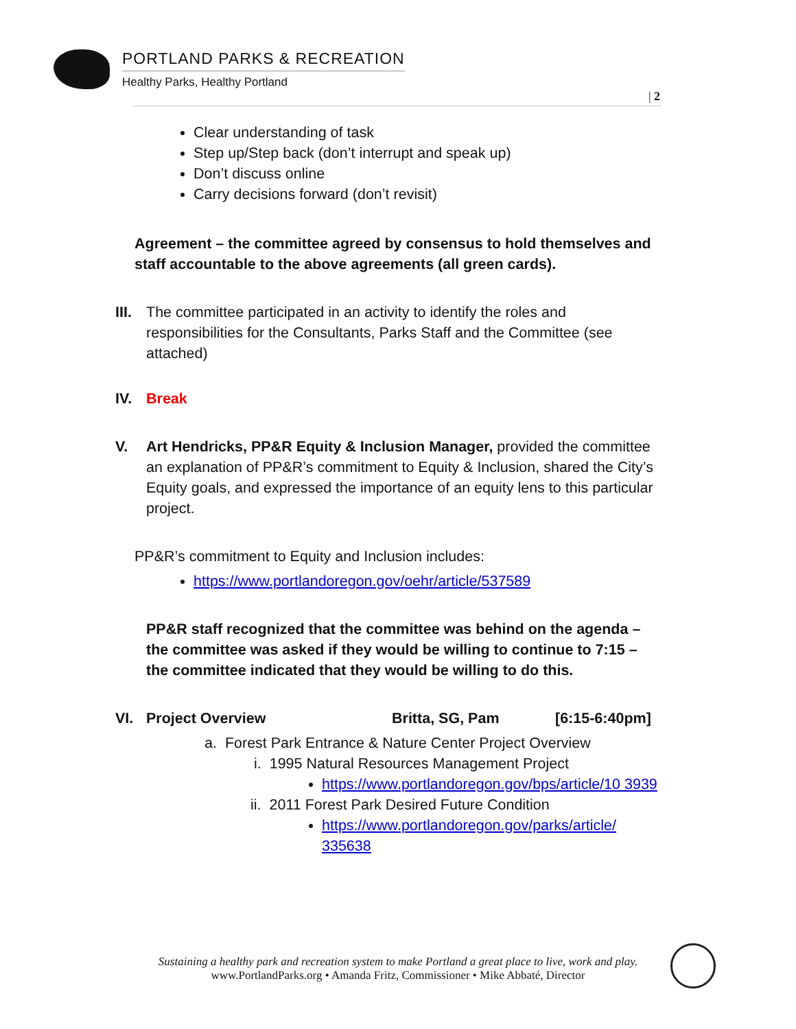PORTLAND PARKS & RECREATION
Healthy Parks, Healthy Portland
| 2
Clear understanding of task
Step up/Step back (don’t interrupt and speak up)
Don’t discuss online
Carry decisions forward (don’t revisit)
Agreement – the committee agreed by consensus to hold themselves and staff accountable to the above agreements (all green cards).
III. The committee participated in an activity to identify the roles and responsibilities for the Consultants, Parks Staff and the Committee (see attached)
IV. Break
V. Art Hendricks, PP&R Equity & Inclusion Manager, provided the committee an explanation of PP&R’s commitment to Equity & Inclusion, shared the City’s Equity goals, and expressed the importance of an equity lens to this particular project.
PP&R’s commitment to Equity and Inclusion includes:
https://www.portlandoregon.gov/oehr/article/537589
PP&R staff recognized that the committee was behind on the agenda – the committee was asked if they would be willing to continue to 7:15 – the committee indicated that they would be willing to do this.
VI. Project Overview Britta, SG, Pam [6:15-6:40pm]
a. Forest Park Entrance & Nature Center Project Overview
i. 1995 Natural Resources Management Project
https://www.portlandoregon.gov/bps/article/10 3939
ii. 2011 Forest Park Desired Future Condition
https://www.portlandoregon.gov/parks/article/ 335638
Sustaining a healthy park and recreation system to make Portland a great place to live, work and play.
www.PortlandParks.org • Amanda Fritz, Commissioner • Mike Abbaté, Director